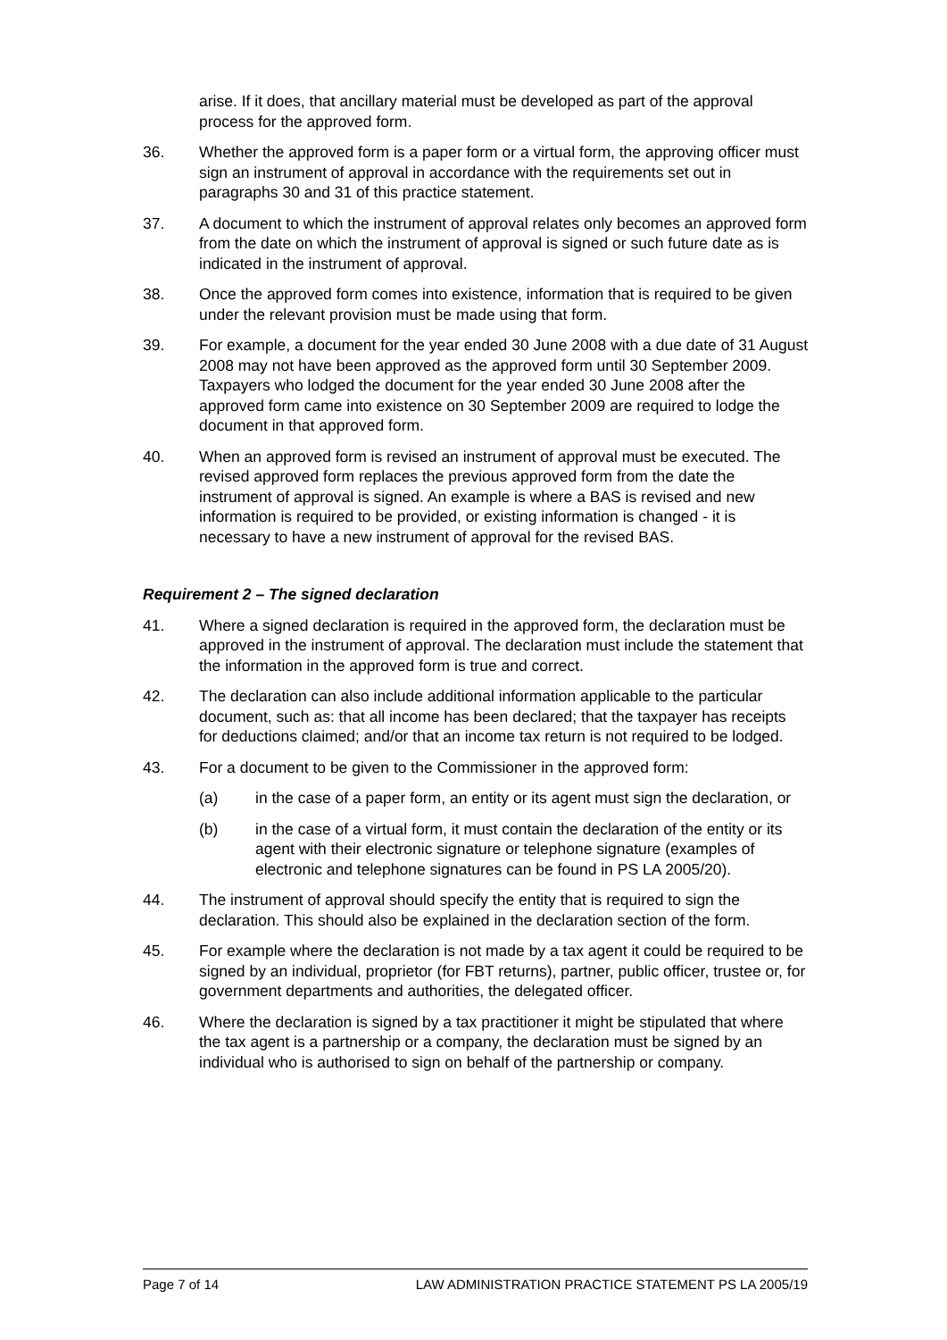arise. If it does, that ancillary material must be developed as part of the approval process for the approved form.
36. Whether the approved form is a paper form or a virtual form, the approving officer must sign an instrument of approval in accordance with the requirements set out in paragraphs 30 and 31 of this practice statement.
37. A document to which the instrument of approval relates only becomes an approved form from the date on which the instrument of approval is signed or such future date as is indicated in the instrument of approval.
38. Once the approved form comes into existence, information that is required to be given under the relevant provision must be made using that form.
39. For example, a document for the year ended 30 June 2008 with a due date of 31 August 2008 may not have been approved as the approved form until 30 September 2009. Taxpayers who lodged the document for the year ended 30 June 2008 after the approved form came into existence on 30 September 2009 are required to lodge the document in that approved form.
40. When an approved form is revised an instrument of approval must be executed. The revised approved form replaces the previous approved form from the date the instrument of approval is signed. An example is where a BAS is revised and new information is required to be provided, or existing information is changed - it is necessary to have a new instrument of approval for the revised BAS.
Requirement 2 – The signed declaration
41. Where a signed declaration is required in the approved form, the declaration must be approved in the instrument of approval. The declaration must include the statement that the information in the approved form is true and correct.
42. The declaration can also include additional information applicable to the particular document, such as: that all income has been declared; that the taxpayer has receipts for deductions claimed; and/or that an income tax return is not required to be lodged.
43. For a document to be given to the Commissioner in the approved form:
(a) in the case of a paper form, an entity or its agent must sign the declaration, or
(b) in the case of a virtual form, it must contain the declaration of the entity or its agent with their electronic signature or telephone signature (examples of electronic and telephone signatures can be found in PS LA 2005/20).
44. The instrument of approval should specify the entity that is required to sign the declaration. This should also be explained in the declaration section of the form.
45. For example where the declaration is not made by a tax agent it could be required to be signed by an individual, proprietor (for FBT returns), partner, public officer, trustee or, for government departments and authorities, the delegated officer.
46. Where the declaration is signed by a tax practitioner it might be stipulated that where the tax agent is a partnership or a company, the declaration must be signed by an individual who is authorised to sign on behalf of the partnership or company.
Page 7 of 14 LAW ADMINISTRATION PRACTICE STATEMENT PS LA 2005/19